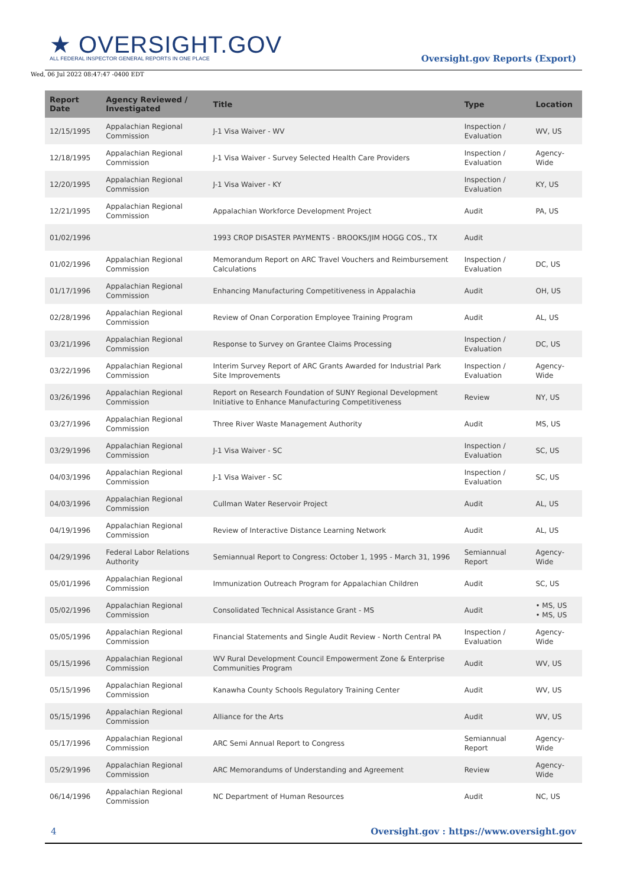★ OVERSIGHT.GOV
ALL FEDERAL INSPECTOR GENERAL REPORTS IN ONE PLACE
Wed, 06 Jul 2022 08:47:47 -0400 EDT
Oversight.gov Reports (Export)
| Report Date | Agency Reviewed / Investigated | Title | Type | Location |
| --- | --- | --- | --- | --- |
| 12/15/1995 | Appalachian Regional Commission | J-1 Visa Waiver - WV | Inspection / Evaluation | WV, US |
| 12/18/1995 | Appalachian Regional Commission | J-1 Visa Waiver - Survey Selected Health Care Providers | Inspection / Evaluation | Agency-Wide |
| 12/20/1995 | Appalachian Regional Commission | J-1 Visa Waiver - KY | Inspection / Evaluation | KY, US |
| 12/21/1995 | Appalachian Regional Commission | Appalachian Workforce Development Project | Audit | PA, US |
| 01/02/1996 | | 1993 CROP DISASTER PAYMENTS - BROOKS/JIM HOGG COS., TX | Audit | |
| 01/02/1996 | Appalachian Regional Commission | Memorandum Report on ARC Travel Vouchers and Reimbursement Calculations | Inspection / Evaluation | DC, US |
| 01/17/1996 | Appalachian Regional Commission | Enhancing Manufacturing Competitiveness in Appalachia | Audit | OH, US |
| 02/28/1996 | Appalachian Regional Commission | Review of Onan Corporation Employee Training Program | Audit | AL, US |
| 03/21/1996 | Appalachian Regional Commission | Response to Survey on Grantee Claims Processing | Inspection / Evaluation | DC, US |
| 03/22/1996 | Appalachian Regional Commission | Interim Survey Report of ARC Grants Awarded for Industrial Park Site Improvements | Inspection / Evaluation | Agency-Wide |
| 03/26/1996 | Appalachian Regional Commission | Report on Research Foundation of SUNY Regional Development Initiative to Enhance Manufacturing Competitiveness | Review | NY, US |
| 03/27/1996 | Appalachian Regional Commission | Three River Waste Management Authority | Audit | MS, US |
| 03/29/1996 | Appalachian Regional Commission | J-1 Visa Waiver - SC | Inspection / Evaluation | SC, US |
| 04/03/1996 | Appalachian Regional Commission | J-1 Visa Waiver - SC | Inspection / Evaluation | SC, US |
| 04/03/1996 | Appalachian Regional Commission | Cullman Water Reservoir Project | Audit | AL, US |
| 04/19/1996 | Appalachian Regional Commission | Review of Interactive Distance Learning Network | Audit | AL, US |
| 04/29/1996 | Federal Labor Relations Authority | Semiannual Report to Congress: October 1, 1995 - March 31, 1996 | Semiannual Report | Agency-Wide |
| 05/01/1996 | Appalachian Regional Commission | Immunization Outreach Program for Appalachian Children | Audit | SC, US |
| 05/02/1996 | Appalachian Regional Commission | Consolidated Technical Assistance Grant - MS | Audit | • MS, US • MS, US |
| 05/05/1996 | Appalachian Regional Commission | Financial Statements and Single Audit Review - North Central PA | Inspection / Evaluation | Agency-Wide |
| 05/15/1996 | Appalachian Regional Commission | WV Rural Development Council Empowerment Zone & Enterprise Communities Program | Audit | WV, US |
| 05/15/1996 | Appalachian Regional Commission | Kanawha County Schools Regulatory Training Center | Audit | WV, US |
| 05/15/1996 | Appalachian Regional Commission | Alliance for the Arts | Audit | WV, US |
| 05/17/1996 | Appalachian Regional Commission | ARC Semi Annual Report to Congress | Semiannual Report | Agency-Wide |
| 05/29/1996 | Appalachian Regional Commission | ARC Memorandums of Understanding and Agreement | Review | Agency-Wide |
| 06/14/1996 | Appalachian Regional Commission | NC Department of Human Resources | Audit | NC, US |
4 Oversight.gov : https://www.oversight.gov